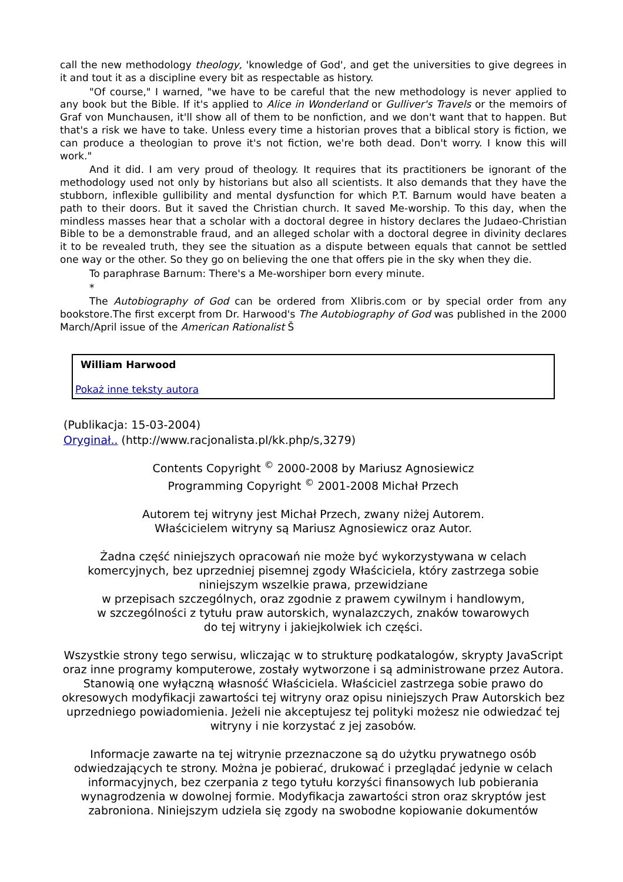call the new methodology theology, 'knowledge of God', and get the universities to give degrees in it and tout it as a discipline every bit as respectable as history.
"Of course," I warned, "we have to be careful that the new methodology is never applied to any book but the Bible. If it's applied to Alice in Wonderland or Gulliver's Travels or the memoirs of Graf von Munchausen, it'll show all of them to be nonfiction, and we don't want that to happen. But that's a risk we have to take. Unless every time a historian proves that a biblical story is fiction, we can produce a theologian to prove it's not fiction, we're both dead. Don't worry. I know this will work."
And it did. I am very proud of theology. It requires that its practitioners be ignorant of the methodology used not only by historians but also all scientists. It also demands that they have the stubborn, inflexible gullibility and mental dysfunction for which P.T. Barnum would have beaten a path to their doors. But it saved the Christian church. It saved Me-worship. To this day, when the mindless masses hear that a scholar with a doctoral degree in history declares the Judaeo-Christian Bible to be a demonstrable fraud, and an alleged scholar with a doctoral degree in divinity declares it to be revealed truth, they see the situation as a dispute between equals that cannot be settled one way or the other. So they go on believing the one that offers pie in the sky when they die.
To paraphrase Barnum: There's a Me-worshiper born every minute.
*
The Autobiography of God can be ordered from Xlibris.com or by special order from any bookstore.The first excerpt from Dr. Harwood's The Autobiography of God was published in the 2000 March/April issue of the American Rationalist Š
William Harwood
Pokaż inne teksty autora
(Publikacja: 15-03-2004)
Oryginał.. (http://www.racjonalista.pl/kk.php/s,3279)
Contents Copyright <sup>©</sup> 2000-2008 by Mariusz Agnosiewicz
Programming Copyright <sup>©</sup> 2001-2008 Michał Przech
Autorem tej witryny jest Michał Przech, zwany niżej Autorem.
Właścicielem witryny są Mariusz Agnosiewicz oraz Autor.
Żadna część niniejszych opracowań nie może być wykorzystywana w celach komercyjnych, bez uprzedniej pisemnej zgody Właściciela, który zastrzega sobie niniejszym wszelkie prawa, przewidziane
w przepisach szczególnych, oraz zgodnie z prawem cywilnym i handlowym,
w szczególności z tytułu praw autorskich, wynalazczych, znaków towarowych
do tej witryny i jakiejkolwiek ich części.
Wszystkie strony tego serwisu, wliczając w to strukturę podkatalogów, skrypty JavaScript oraz inne programy komputerowe, zostały wytworzone i są administrowane przez Autora. Stanowią one wyłączną własność Właściciela. Właściciel zastrzega sobie prawo do okresowych modyfikacji zawartości tej witryny oraz opisu niniejszych Praw Autorskich bez uprzedniego powiadomienia. Jeżeli nie akceptujesz tej polityki możesz nie odwiedzać tej witryny i nie korzystać z jej zasobów.
Informacje zawarte na tej witrynie przeznaczone są do użytku prywatnego osób odwiedzających te strony. Można je pobierać, drukować i przeglądać jedynie w celach informacyjnych, bez czerpania z tego tytułu korzyści finansowych lub pobierania wynagrodzenia w dowolnej formie. Modyfikacja zawartości stron oraz skryptów jest zabroniona. Niniejszym udziela się zgody na swobodne kopiowanie dokumentów